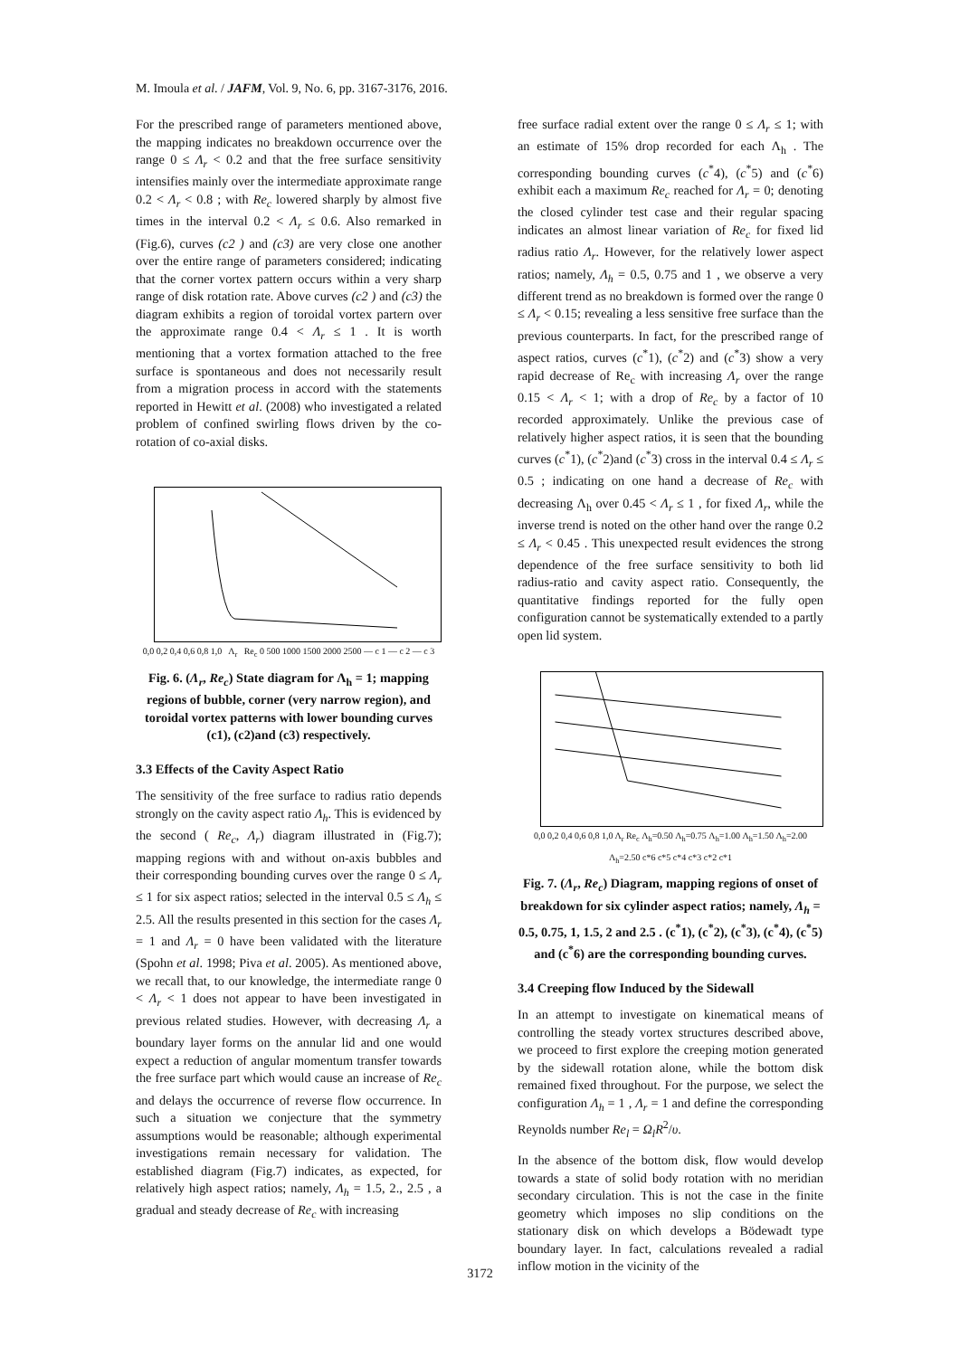M. Imoula et al. / JAFM, Vol. 9, No. 6, pp. 3167-3176, 2016.
For the prescribed range of parameters mentioned above, the mapping indicates no breakdown occurrence over the range 0 ≤ Λ<sub>r</sub> < 0.2 and that the free surface sensitivity intensifies mainly over the intermediate approximate range 0.2 < Λ<sub>r</sub> < 0.8 ; with Re<sub>c</sub> lowered sharply by almost five times in the interval 0.2 < Λ<sub>r</sub> ≤ 0.6. Also remarked in (Fig.6), curves (c2 ) and (c3) are very close one another over the entire range of parameters considered; indicating that the corner vortex pattern occurs within a very sharp range of disk rotation rate. Above curves (c2 ) and (c3) the diagram exhibits a region of toroidal vortex partern over the approximate range 0.4 < Λ<sub>r</sub> ≤ 1 . It is worth mentioning that a vortex formation attached to the free surface is spontaneous and does not necessarily result from a migration process in accord with the statements reported in Hewitt et al. (2008) who investigated a related problem of confined swirling flows driven by the co-rotation of co-axial disks.
0,0 0,2 0,4 0,6 0,8 1,0 Λ<sub>r</sub> Re<sub>c</sub> 0 500 1000 1500 2000 2500 — c 1 — c 2 — c 3
Fig. 6. (Λ<sub>r</sub>, Re<sub>c</sub>) State diagram for Λ<sub>h</sub> = 1; mapping regions of bubble, corner (very narrow region), and toroidal vortex patterns with lower bounding curves (c1), (c2)and (c3) respectively.
3.3 Effects of the Cavity Aspect Ratio
The sensitivity of the free surface to radius ratio depends strongly on the cavity aspect ratio Λ<sub>h</sub>. This is evidenced by the second ( Re<sub>c</sub>, Λ<sub>r</sub>) diagram illustrated in (Fig.7); mapping regions with and without on-axis bubbles and their corresponding bounding curves over the range 0 ≤ Λ<sub>r</sub> ≤ 1 for six aspect ratios; selected in the interval 0.5 ≤ Λ<sub>h</sub> ≤ 2.5. All the results presented in this section for the cases Λ<sub>r</sub> = 1 and Λ<sub>r</sub> = 0 have been validated with the literature (Spohn et al. 1998; Piva et al. 2005). As mentioned above, we recall that, to our knowledge, the intermediate range 0 < Λ<sub>r</sub> < 1 does not appear to have been investigated in previous related studies. However, with decreasing Λ<sub>r</sub> a boundary layer forms on the annular lid and one would expect a reduction of angular momentum transfer towards the free surface part which would cause an increase of Re<sub>c</sub> and delays the occurrence of reverse flow occurrence. In such a situation we conjecture that the symmetry assumptions would be reasonable; although experimental investigations remain necessary for validation. The established diagram (Fig.7) indicates, as expected, for relatively high aspect ratios; namely, Λ<sub>h</sub> = 1.5, 2., 2.5 , a gradual and steady decrease of Re<sub>c</sub> with increasing
free surface radial extent over the range 0 ≤ Λ<sub>r</sub> ≤ 1; with an estimate of 15% drop recorded for each Λ<sub>h</sub> . The corresponding bounding curves (c<sup>*</sup>4), (c<sup>*</sup>5) and (c<sup>*</sup>6) exhibit each a maximum Re<sub>c</sub> reached for Λ<sub>r</sub> = 0; denoting the closed cylinder test case and their regular spacing indicates an almost linear variation of Re<sub>c</sub> for fixed lid radius ratio Λ<sub>r</sub>. However, for the relatively lower aspect ratios; namely, Λ<sub>h</sub> = 0.5, 0.75 and 1 , we observe a very different trend as no breakdown is formed over the range 0 ≤ Λ<sub>r</sub> < 0.15; revealing a less sensitive free surface than the previous counterparts. In fact, for the prescribed range of aspect ratios, curves (c<sup>*</sup>1), (c<sup>*</sup>2) and (c<sup>*</sup>3) show a very rapid decrease of Re<sub>c</sub> with increasing Λ<sub>r</sub> over the range 0.15 < Λ<sub>r</sub> < 1; with a drop of Re<sub>c</sub> by a factor of 10 recorded approximately. Unlike the previous case of relatively higher aspect ratios, it is seen that the bounding curves (c<sup>*</sup>1), (c<sup>*</sup>2)and (c<sup>*</sup>3) cross in the interval 0.4 ≤ Λ<sub>r</sub> ≤ 0.5 ; indicating on one hand a decrease of Re<sub>c</sub> with decreasing Λ<sub>h</sub> over 0.45 < Λ<sub>r</sub> ≤ 1 , for fixed Λ<sub>r</sub>, while the inverse trend is noted on the other hand over the range 0.2 ≤ Λ<sub>r</sub> < 0.45 . This unexpected result evidences the strong dependence of the free surface sensitivity to both lid radius-ratio and cavity aspect ratio. Consequently, the quantitative findings reported for the fully open configuration cannot be systematically extended to a partly open lid system.
0,0 0,2 0,4 0,6 0,8 1,0 Λ<sub>r</sub> Re<sub>c</sub> Λ<sub>h</sub>=0.50 Λ<sub>h</sub>=0.75 Λ<sub>h</sub>=1.00 Λ<sub>h</sub>=1.50 Λ<sub>h</sub>=2.00 Λ<sub>h</sub>=2.50 c*6 c*5 c*4 c*3 c*2 c*1
Fig. 7. (Λ<sub>r</sub>, Re<sub>c</sub>) Diagram, mapping regions of onset of breakdown for six cylinder aspect ratios; namely, Λ<sub>h</sub> = 0.5, 0.75, 1, 1.5, 2 and 2.5 . (c<sup>*</sup>1), (c<sup>*</sup>2), (c<sup>*</sup>3), (c<sup>*</sup>4), (c<sup>*</sup>5) and (c<sup>*</sup>6) are the corresponding bounding curves.
3.4 Creeping flow Induced by the Sidewall
In an attempt to investigate on kinematical means of controlling the steady vortex structures described above, we proceed to first explore the creeping motion generated by the sidewall rotation alone, while the bottom disk remained fixed throughout. For the purpose, we select the configuration Λ<sub>h</sub> = 1 , Λ<sub>r</sub> = 1 and define the corresponding Reynolds number Re<sub>l</sub> = Ω<sub>l</sub>R<sup>2</sup>/υ.
In the absence of the bottom disk, flow would develop towards a state of solid body rotation with no meridian secondary circulation. This is not the case in the finite geometry which imposes no slip conditions on the stationary disk on which develops a Bödewadt type boundary layer. In fact, calculations revealed a radial inflow motion in the vicinity of the
3172